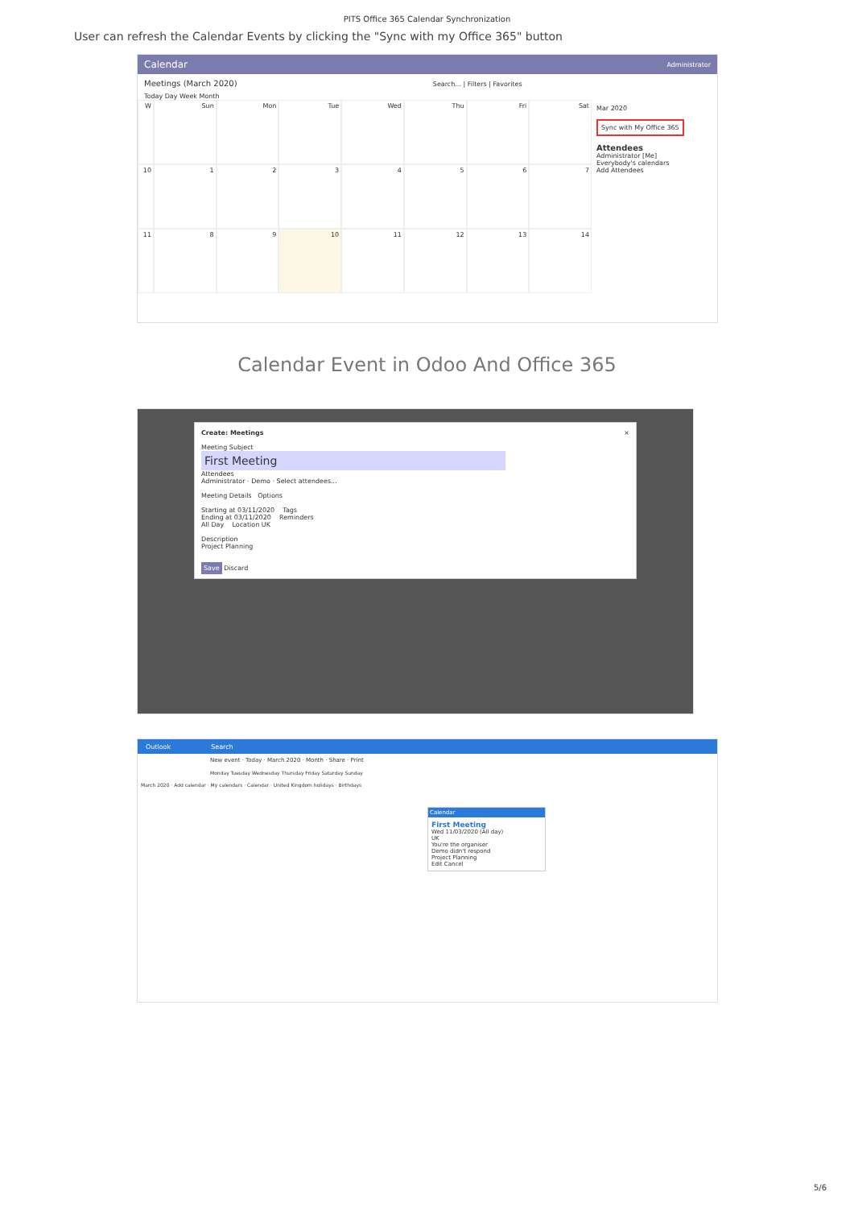PITS Office 365 Calendar Synchronization
User can refresh the Calendar Events by clicking the "Sync with my Office 365" button
Calendar Administrator
Meetings (March 2020) Search... | Filters | Favorites
Today Day Week Month
W
Sun
Mon
Tue
Wed
Thu
Fri
Sat
10
1
2
3
4
5
6
7
11
8
9
10
11
12
13
14
Mar 2020
Sync with My Office 365
Attendees
Administrator [Me]
Everybody's calendars
Add Attendees
Calendar Event in Odoo And Office 365
Create: Meetings ×
Meeting Subject
First Meeting
Attendees
Administrator · Demo · Select attendees...
Meeting Details Options
Starting at 03/11/2020 Tags
Ending at 03/11/2020 Reminders
All Day Location UK
Description
Project Planning
Save Discard
Outlook Search
New event · Today · March 2020 · Month · Share · Print
Monday Tuesday Wednesday Thursday Friday Saturday Sunday
March 2020 · Add calendar · My calendars · Calendar · United Kingdom holidays · Birthdays
Calendar
First Meeting
Wed 11/03/2020 (All day)
UK
You're the organiser
Demo didn't respond
Project Planning
Edit Cancel
5/6